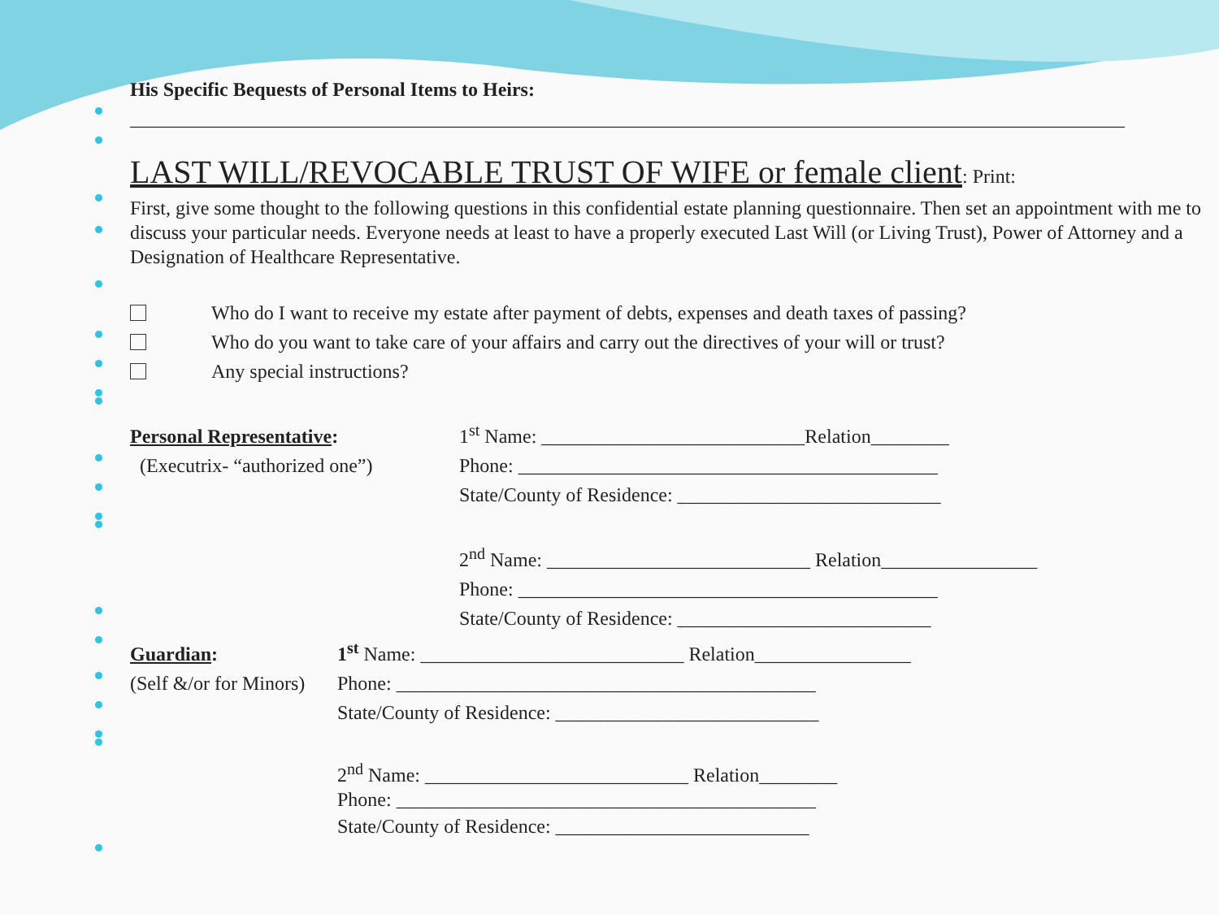His Specific Bequests of Personal Items to Heirs:
______________________________________________________________________________________________________
LAST WILL/REVOCABLE TRUST OF WIFE or female client: Print:
First, give some thought to the following questions in this confidential estate planning questionnaire. Then set an appointment with me to discuss your particular needs. Everyone needs at least to have a properly executed Last Will (or Living Trust), Power of Attorney and a Designation of Healthcare Representative.
Who do I want to receive my estate after payment of debts, expenses and death taxes of passing?
Who do you want to take care of your affairs and carry out the directives of your will or trust?
Any special instructions?
Personal Representative: 1<sup>st</sup> Name: ___________________________Relation________
(Executrix- “authorized one”)
Phone: ___________________________________________
State/County of Residence: ___________________________
2<sup>nd</sup> Name: ___________________________ Relation________________
Phone: ___________________________________________
State/County of Residence: __________________________
Guardian: 1<sup>st</sup> Name: ___________________________ Relation________________
(Self &/or for Minors)
Phone: ___________________________________________
State/County of Residence: ___________________________
2<sup>nd</sup> Name: ___________________________ Relation________
Phone: ___________________________________________
State/County of Residence: __________________________